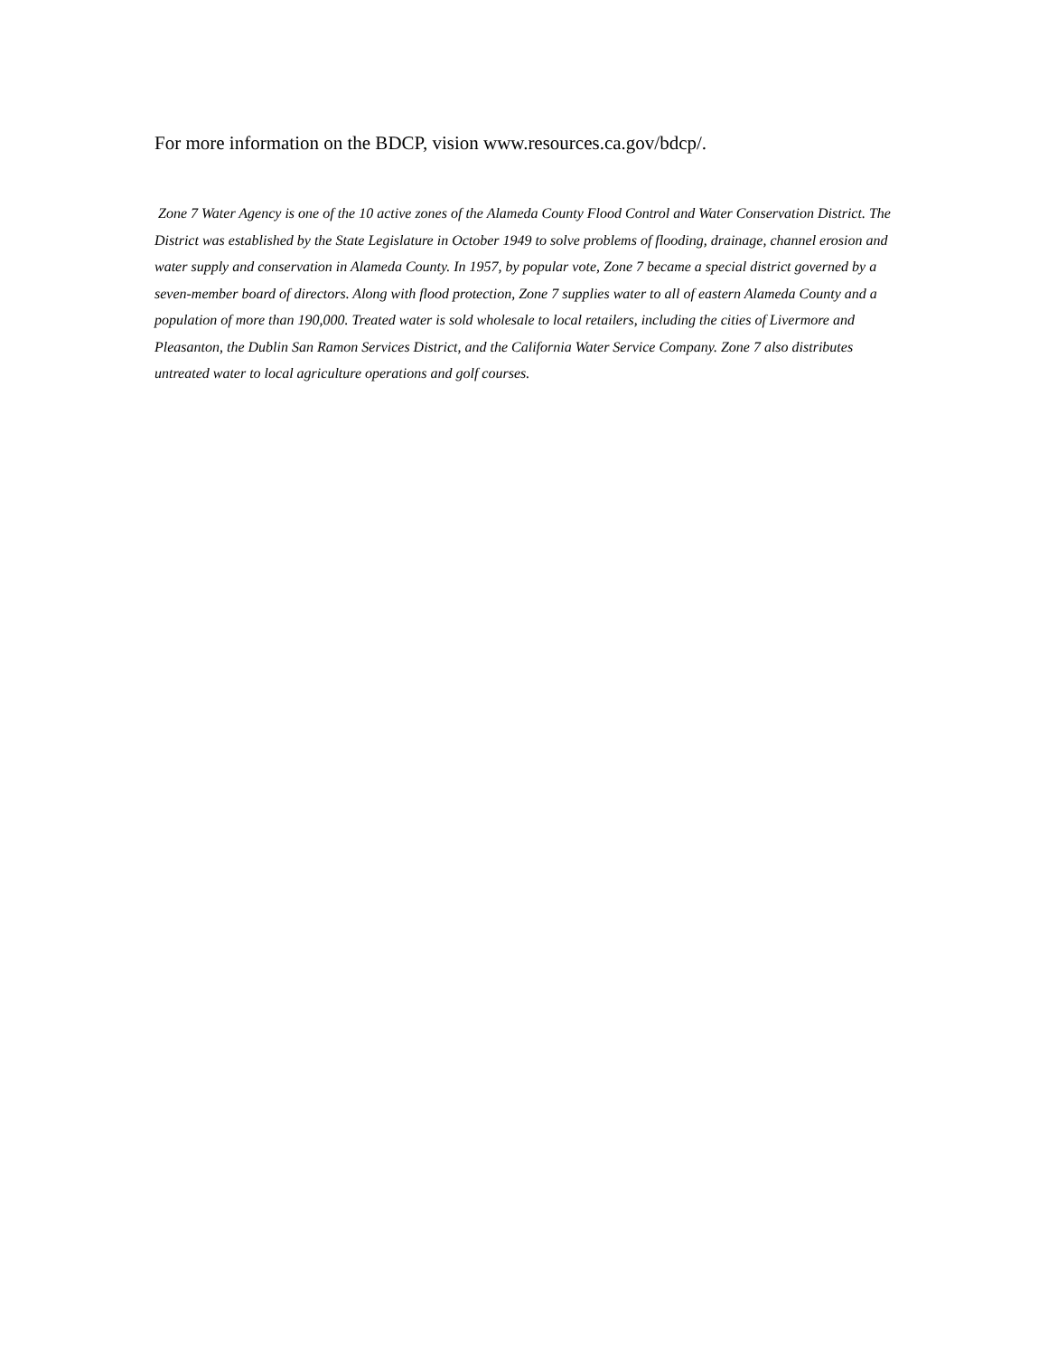For more information on the BDCP, vision www.resources.ca.gov/bdcp/.
Zone 7 Water Agency is one of the 10 active zones of the Alameda County Flood Control and Water Conservation District. The District was established by the State Legislature in October 1949 to solve problems of flooding, drainage, channel erosion and water supply and conservation in Alameda County. In 1957, by popular vote, Zone 7 became a special district governed by a seven-member board of directors. Along with flood protection, Zone 7 supplies water to all of eastern Alameda County and a population of more than 190,000. Treated water is sold wholesale to local retailers, including the cities of Livermore and Pleasanton, the Dublin San Ramon Services District, and the California Water Service Company. Zone 7 also distributes untreated water to local agriculture operations and golf courses.